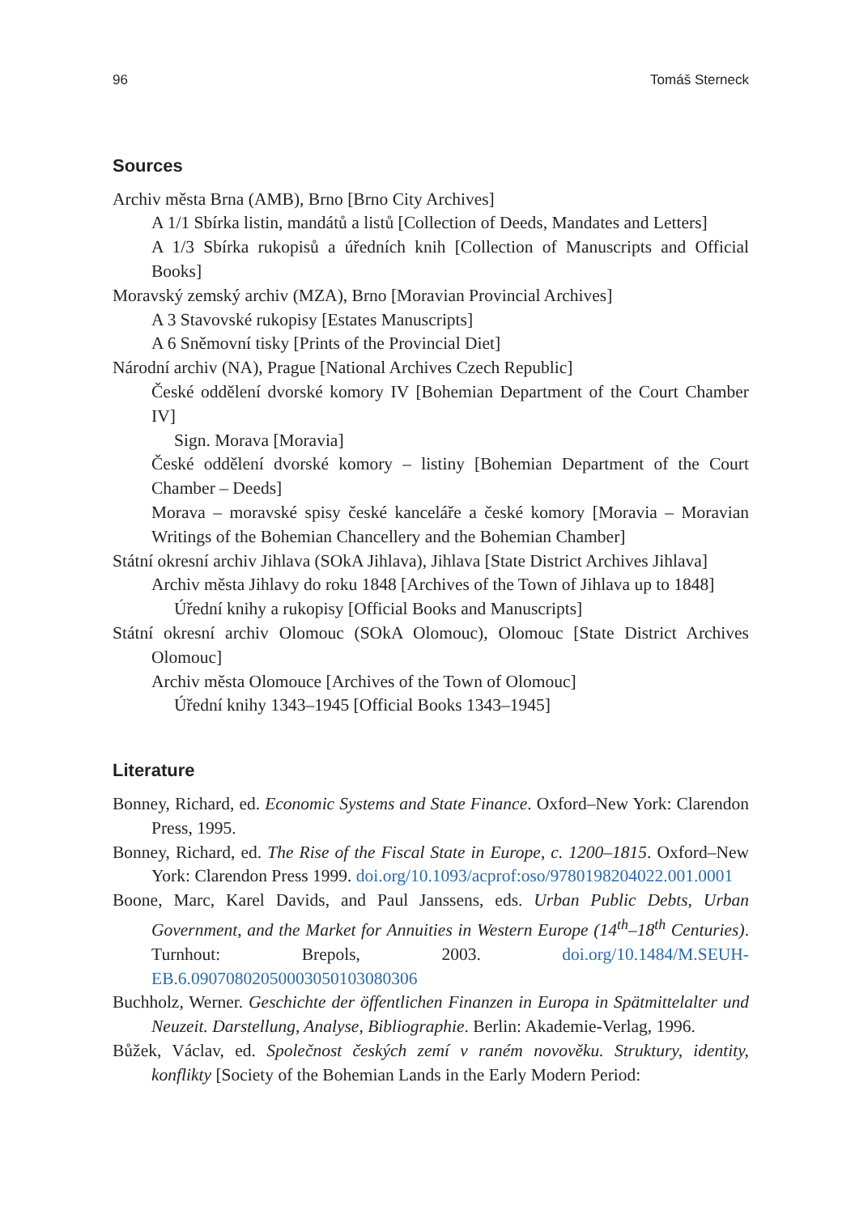96 Tomáš Sterneck
Sources
Archiv města Brna (AMB), Brno [Brno City Archives]
A 1/1 Sbírka listin, mandátů a listů [Collection of Deeds, Mandates and Letters]
A 1/3 Sbírka rukopisů a úředních knih [Collection of Manuscripts and Official Books]
Moravský zemský archiv (MZA), Brno [Moravian Provincial Archives]
A 3 Stavovské rukopisy [Estates Manuscripts]
A 6 Sněmovní tisky [Prints of the Provincial Diet]
Národní archiv (NA), Prague [National Archives Czech Republic]
České oddělení dvorské komory IV [Bohemian Department of the Court Chamber IV]
Sign. Morava [Moravia]
České oddělení dvorské komory – listiny [Bohemian Department of the Court Chamber – Deeds]
Morava – moravské spisy české kanceláře a české komory [Moravia – Moravian Writings of the Bohemian Chancellery and the Bohemian Chamber]
Státní okresní archiv Jihlava (SOkA Jihlava), Jihlava [State District Archives Jihlava]
Archiv města Jihlavy do roku 1848 [Archives of the Town of Jihlava up to 1848]
Úřední knihy a rukopisy [Official Books and Manuscripts]
Státní okresní archiv Olomouc (SOkA Olomouc), Olomouc [State District Archives Olomouc]
Archiv města Olomouce [Archives of the Town of Olomouc]
Úřední knihy 1343–1945 [Official Books 1343–1945]
Literature
Bonney, Richard, ed. Economic Systems and State Finance. Oxford–New York: Clarendon Press, 1995.
Bonney, Richard, ed. The Rise of the Fiscal State in Europe, c. 1200–1815. Oxford–New York: Clarendon Press 1999. doi.org/10.1093/acprof:oso/9780198204022.001.0001
Boone, Marc, Karel Davids, and Paul Janssens, eds. Urban Public Debts, Urban Government, and the Market for Annuities in Western Europe (14<sup>th</sup>–18<sup>th</sup> Centuries). Turnhout: Brepols, 2003. doi.org/10.1484/M.SEUH-EB.6.09070802050003050103080306
Buchholz, Werner. Geschichte der öffentlichen Finanzen in Europa in Spätmittelalter und Neuzeit. Darstellung, Analyse, Bibliographie. Berlin: Akademie-Verlag, 1996.
Bůžek, Václav, ed. Společnost českých zemí v raném novověku. Struktury, identity, konflikty [Society of the Bohemian Lands in the Early Modern Period: